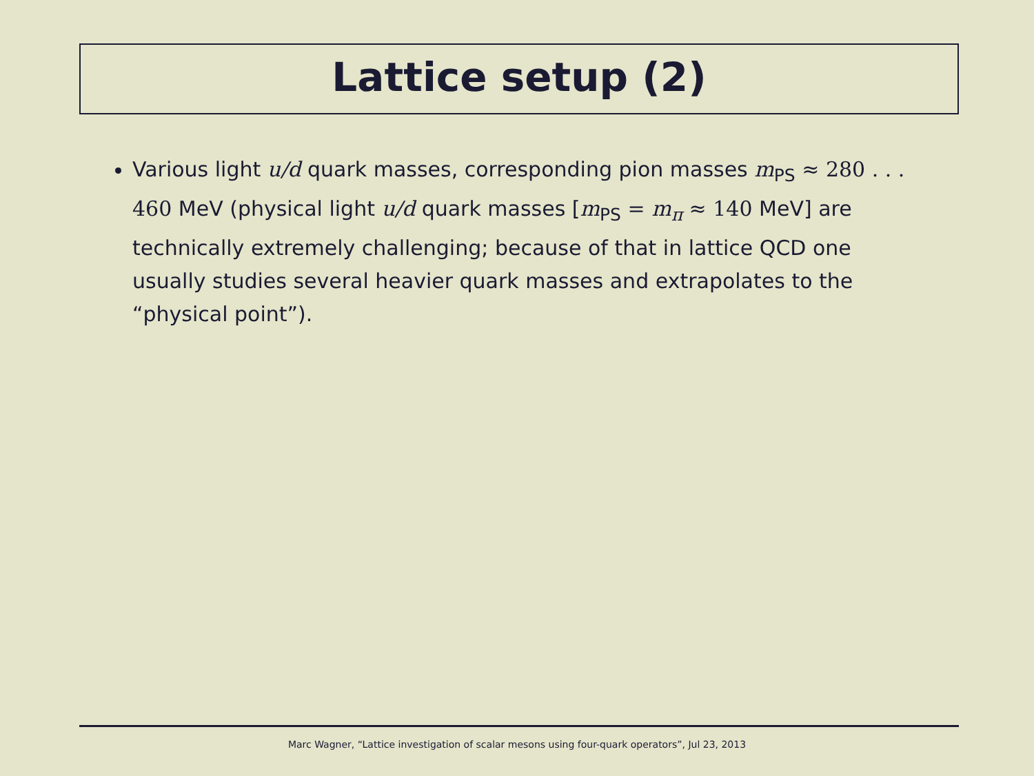Lattice setup (2)
Various light u/d quark masses, corresponding pion masses m<sub>PS</sub> ≈ 280 . . . 460 MeV (physical light u/d quark masses [m<sub>PS</sub> = m<sub>π</sub> ≈ 140 MeV] are technically extremely challenging; because of that in lattice QCD one usually studies several heavier quark masses and extrapolates to the “physical point”).
Marc Wagner, “Lattice investigation of scalar mesons using four-quark operators”, Jul 23, 2013